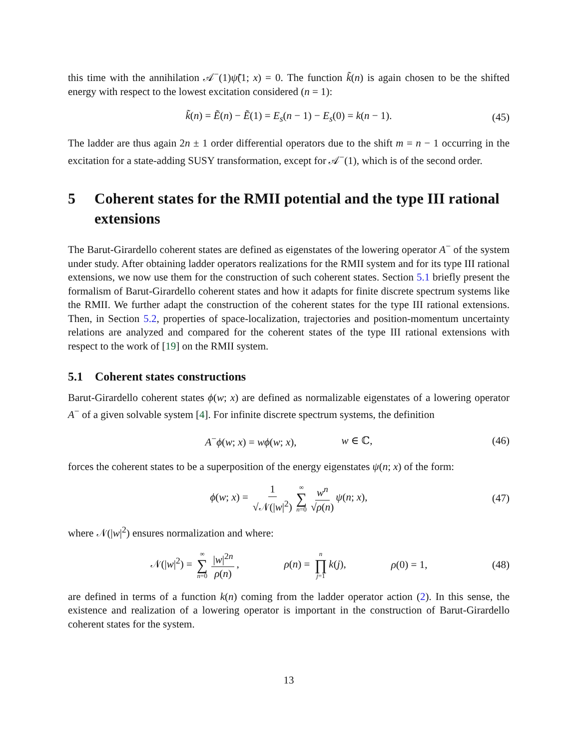this time with the annihilation 𝒜<sup>−</sup>(1)ψ̃(1; x) = 0. The function k̃(n) is again chosen to be the shifted energy with respect to the lowest excitation considered (n = 1):
k̃(n) = Ẽ(n) − Ẽ(1) = E<sub>s</sub>(n − 1) − E<sub>s</sub>(0) = k(n − 1). (45)
The ladder are thus again 2n ± 1 order differential operators due to the shift m = n − 1 occurring in the excitation for a state-adding SUSY transformation, except for 𝒜<sup>−</sup>(1), which is of the second order.
5 Coherent states for the RMII potential and the type III rational extensions
The Barut-Girardello coherent states are defined as eigenstates of the lowering operator A<sup>−</sup> of the system under study. After obtaining ladder operators realizations for the RMII system and for its type III rational extensions, we now use them for the construction of such coherent states. Section 5.1 briefly present the formalism of Barut-Girardello coherent states and how it adapts for finite discrete spectrum systems like the RMII. We further adapt the construction of the coherent states for the type III rational extensions. Then, in Section 5.2, properties of space-localization, trajectories and position-momentum uncertainty relations are analyzed and compared for the coherent states of the type III rational extensions with respect to the work of [19] on the RMII system.
5.1 Coherent states constructions
Barut-Girardello coherent states ϕ(w; x) are defined as normalizable eigenstates of a lowering operator A<sup>−</sup> of a given solvable system [4]. For infinite discrete spectrum systems, the definition
A<sup>−</sup>ϕ(w; x) = wϕ(w; x), w ∈ ℂ, (46)
forces the coherent states to be a superposition of the energy eigenstates ψ(n; x) of the form:
ϕ(w; x) = 1 √𝒩(|w|<sup>2</sup>) ∞ ∑ n=0 w<sup>n</sup> √ρ(n) ψ(n; x), (47)
where 𝒩(|w|<sup>2</sup>) ensures normalization and where:
𝒩(|w|<sup>2</sup>) = ∞ ∑ n=0 |w|<sup>2n</sup> ρ(n), ρ(n) = n ∏ j=1 k(j), ρ(0) = 1, (48)
are defined in terms of a function k(n) coming from the ladder operator action (2). In this sense, the existence and realization of a lowering operator is important in the construction of Barut-Girardello coherent states for the system.
13